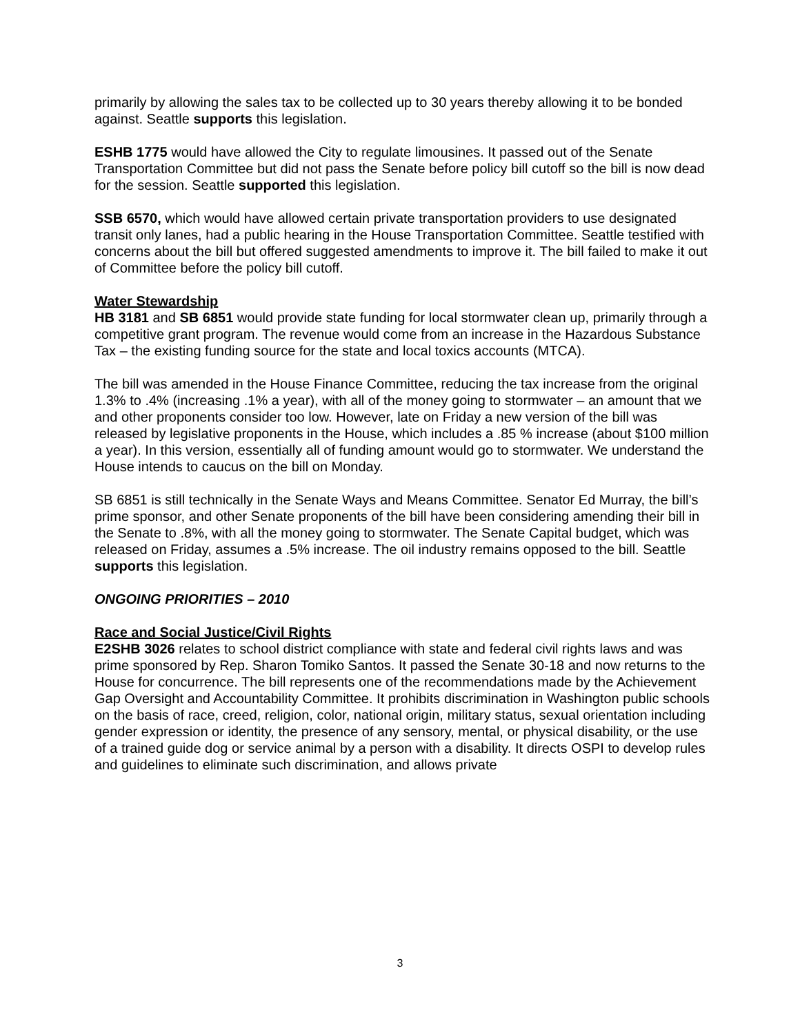primarily by allowing the sales tax to be collected up to 30 years thereby allowing it to be bonded against. Seattle supports this legislation.
ESHB 1775 would have allowed the City to regulate limousines. It passed out of the Senate Transportation Committee but did not pass the Senate before policy bill cutoff so the bill is now dead for the session. Seattle supported this legislation.
SSB 6570, which would have allowed certain private transportation providers to use designated transit only lanes, had a public hearing in the House Transportation Committee. Seattle testified with concerns about the bill but offered suggested amendments to improve it. The bill failed to make it out of Committee before the policy bill cutoff.
Water Stewardship
HB 3181 and SB 6851 would provide state funding for local stormwater clean up, primarily through a competitive grant program. The revenue would come from an increase in the Hazardous Substance Tax – the existing funding source for the state and local toxics accounts (MTCA).
The bill was amended in the House Finance Committee, reducing the tax increase from the original 1.3% to .4% (increasing .1% a year), with all of the money going to stormwater – an amount that we and other proponents consider too low. However, late on Friday a new version of the bill was released by legislative proponents in the House, which includes a .85 % increase (about $100 million a year). In this version, essentially all of funding amount would go to stormwater. We understand the House intends to caucus on the bill on Monday.
SB 6851 is still technically in the Senate Ways and Means Committee. Senator Ed Murray, the bill’s prime sponsor, and other Senate proponents of the bill have been considering amending their bill in the Senate to .8%, with all the money going to stormwater. The Senate Capital budget, which was released on Friday, assumes a .5% increase. The oil industry remains opposed to the bill. Seattle supports this legislation.
ONGOING PRIORITIES – 2010
Race and Social Justice/Civil Rights
E2SHB 3026 relates to school district compliance with state and federal civil rights laws and was prime sponsored by Rep. Sharon Tomiko Santos. It passed the Senate 30-18 and now returns to the House for concurrence. The bill represents one of the recommendations made by the Achievement Gap Oversight and Accountability Committee. It prohibits discrimination in Washington public schools on the basis of race, creed, religion, color, national origin, military status, sexual orientation including gender expression or identity, the presence of any sensory, mental, or physical disability, or the use of a trained guide dog or service animal by a person with a disability. It directs OSPI to develop rules and guidelines to eliminate such discrimination, and allows private
3